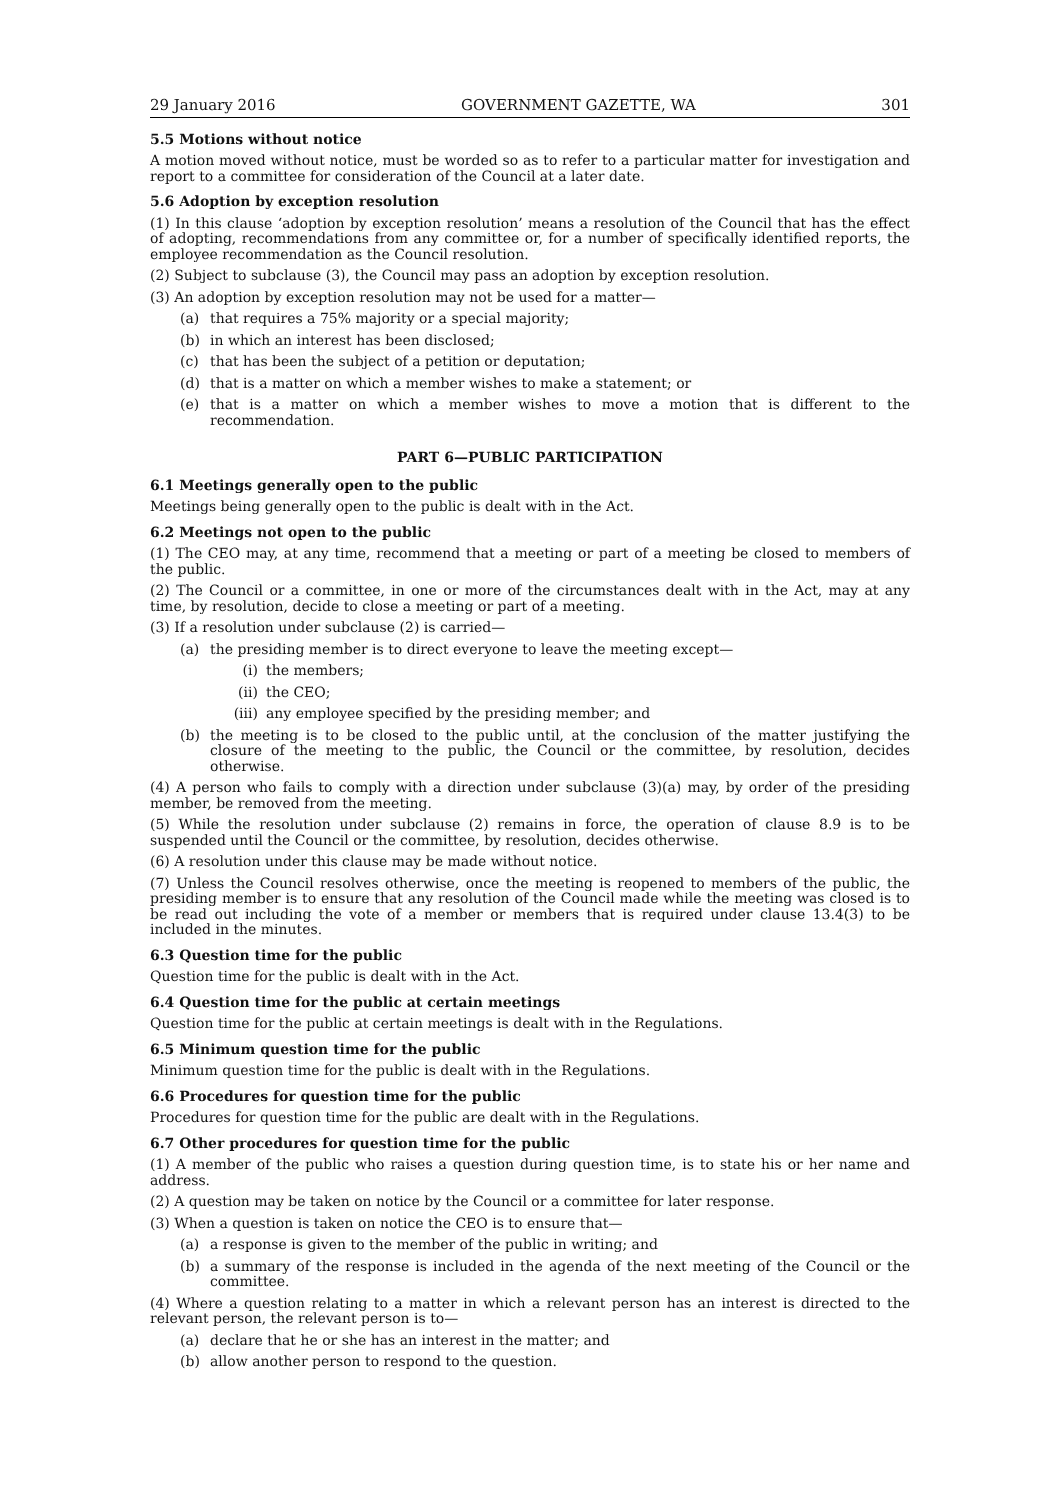29 January 2016 GOVERNMENT GAZETTE, WA 301
5.5 Motions without notice
A motion moved without notice, must be worded so as to refer to a particular matter for investigation and report to a committee for consideration of the Council at a later date.
5.6 Adoption by exception resolution
(1) In this clause ‘adoption by exception resolution’ means a resolution of the Council that has the effect of adopting, recommendations from any committee or, for a number of specifically identified reports, the employee recommendation as the Council resolution.
(2) Subject to subclause (3), the Council may pass an adoption by exception resolution.
(3) An adoption by exception resolution may not be used for a matter—
(a) that requires a 75% majority or a special majority;
(b) in which an interest has been disclosed;
(c) that has been the subject of a petition or deputation;
(d) that is a matter on which a member wishes to make a statement; or
(e) that is a matter on which a member wishes to move a motion that is different to the recommendation.
PART 6—PUBLIC PARTICIPATION
6.1 Meetings generally open to the public
Meetings being generally open to the public is dealt with in the Act.
6.2 Meetings not open to the public
(1) The CEO may, at any time, recommend that a meeting or part of a meeting be closed to members of the public.
(2) The Council or a committee, in one or more of the circumstances dealt with in the Act, may at any time, by resolution, decide to close a meeting or part of a meeting.
(3) If a resolution under subclause (2) is carried—
(a) the presiding member is to direct everyone to leave the meeting except—
(i) the members;
(ii) the CEO;
(iii) any employee specified by the presiding member; and
(b) the meeting is to be closed to the public until, at the conclusion of the matter justifying the closure of the meeting to the public, the Council or the committee, by resolution, decides otherwise.
(4) A person who fails to comply with a direction under subclause (3)(a) may, by order of the presiding member, be removed from the meeting.
(5) While the resolution under subclause (2) remains in force, the operation of clause 8.9 is to be suspended until the Council or the committee, by resolution, decides otherwise.
(6) A resolution under this clause may be made without notice.
(7) Unless the Council resolves otherwise, once the meeting is reopened to members of the public, the presiding member is to ensure that any resolution of the Council made while the meeting was closed is to be read out including the vote of a member or members that is required under clause 13.4(3) to be included in the minutes.
6.3 Question time for the public
Question time for the public is dealt with in the Act.
6.4 Question time for the public at certain meetings
Question time for the public at certain meetings is dealt with in the Regulations.
6.5 Minimum question time for the public
Minimum question time for the public is dealt with in the Regulations.
6.6 Procedures for question time for the public
Procedures for question time for the public are dealt with in the Regulations.
6.7 Other procedures for question time for the public
(1) A member of the public who raises a question during question time, is to state his or her name and address.
(2) A question may be taken on notice by the Council or a committee for later response.
(3) When a question is taken on notice the CEO is to ensure that—
(a) a response is given to the member of the public in writing; and
(b) a summary of the response is included in the agenda of the next meeting of the Council or the committee.
(4) Where a question relating to a matter in which a relevant person has an interest is directed to the relevant person, the relevant person is to—
(a) declare that he or she has an interest in the matter; and
(b) allow another person to respond to the question.